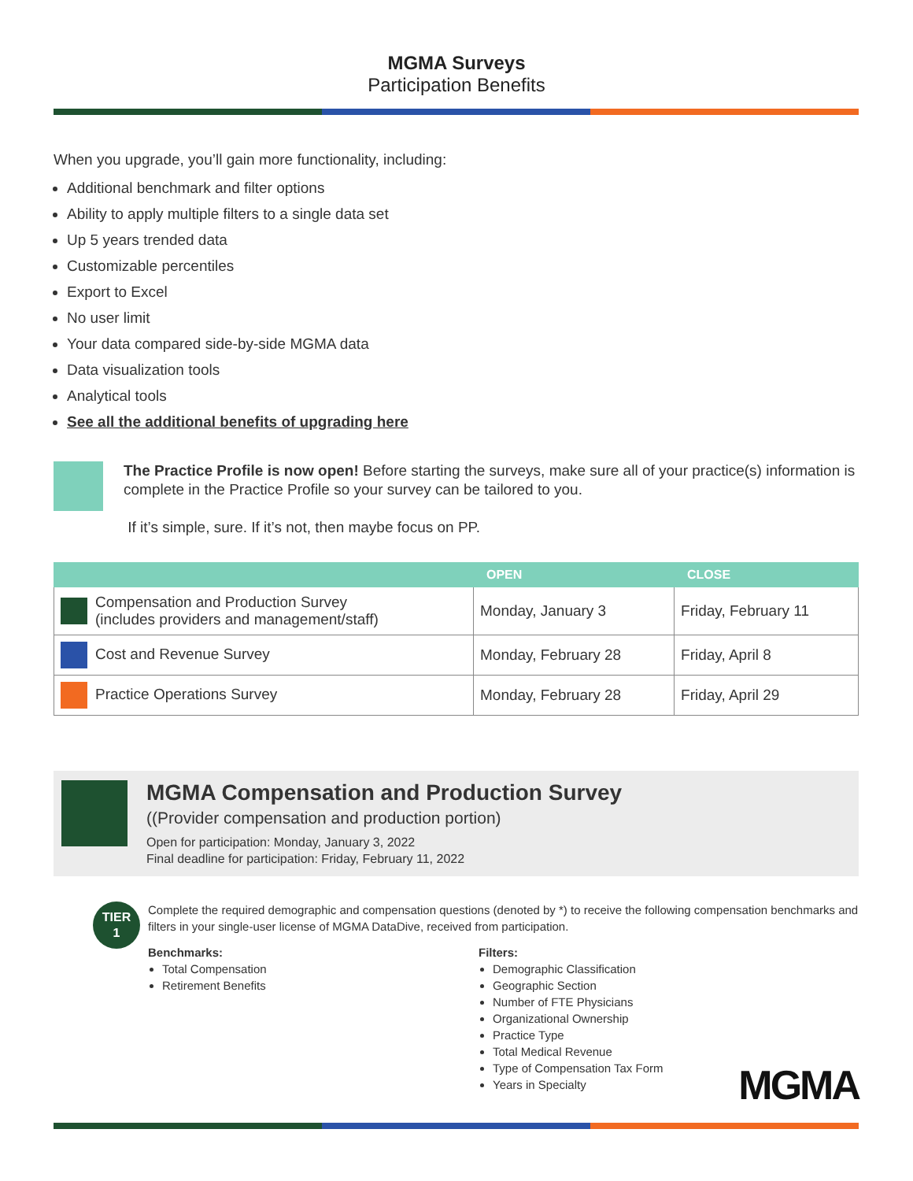MGMA Surveys
Participation Benefits
When you upgrade, you’ll gain more functionality, including:
Additional benchmark and filter options
Ability to apply multiple filters to a single data set
Up 5 years trended data
Customizable percentiles
Export to Excel
No user limit
Your data compared side-by-side MGMA data
Data visualization tools
Analytical tools
See all the additional benefits of upgrading here
The Practice Profile is now open! Before starting the surveys, make sure all of your practice(s) information is complete in the Practice Profile so your survey can be tailored to you.
If it’s simple, sure. If it’s not, then maybe focus on PP.
| | OPEN | CLOSE |
| --- | --- | --- |
| Compensation and Production Survey (includes providers and management/staff) | Monday, January 3 | Friday, February 11 |
| Cost and Revenue Survey | Monday, February 28 | Friday, April 8 |
| Practice Operations Survey | Monday, February 28 | Friday, April 29 |
MGMA Compensation and Production Survey
((Provider compensation and production portion)
Open for participation: Monday, January 3, 2022
Final deadline for participation: Friday, February 11, 2022
TIER
1
Complete the required demographic and compensation questions (denoted by *) to receive the following compensation benchmarks and filters in your single-user license of MGMA DataDive, received from participation.
Benchmarks:
Total Compensation
Retirement Benefits
Filters:
Demographic Classification
Geographic Section
Number of FTE Physicians
Organizational Ownership
Practice Type
Total Medical Revenue
Type of Compensation Tax Form
Years in Specialty
MGMA